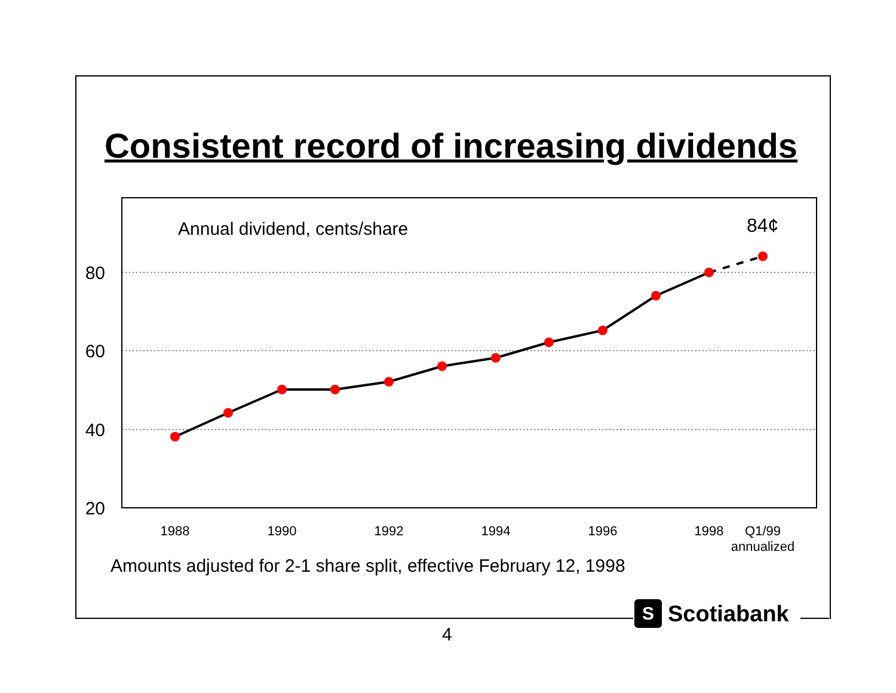Consistent record of increasing dividends
80
60
40
20
Annual dividend, cents/share
84¢
1988
1990
1992
1994
1996
1998
Q1/99
annualized
Amounts adjusted for 2-1 share split, effective February 12, 1998
S Scotiabank
4